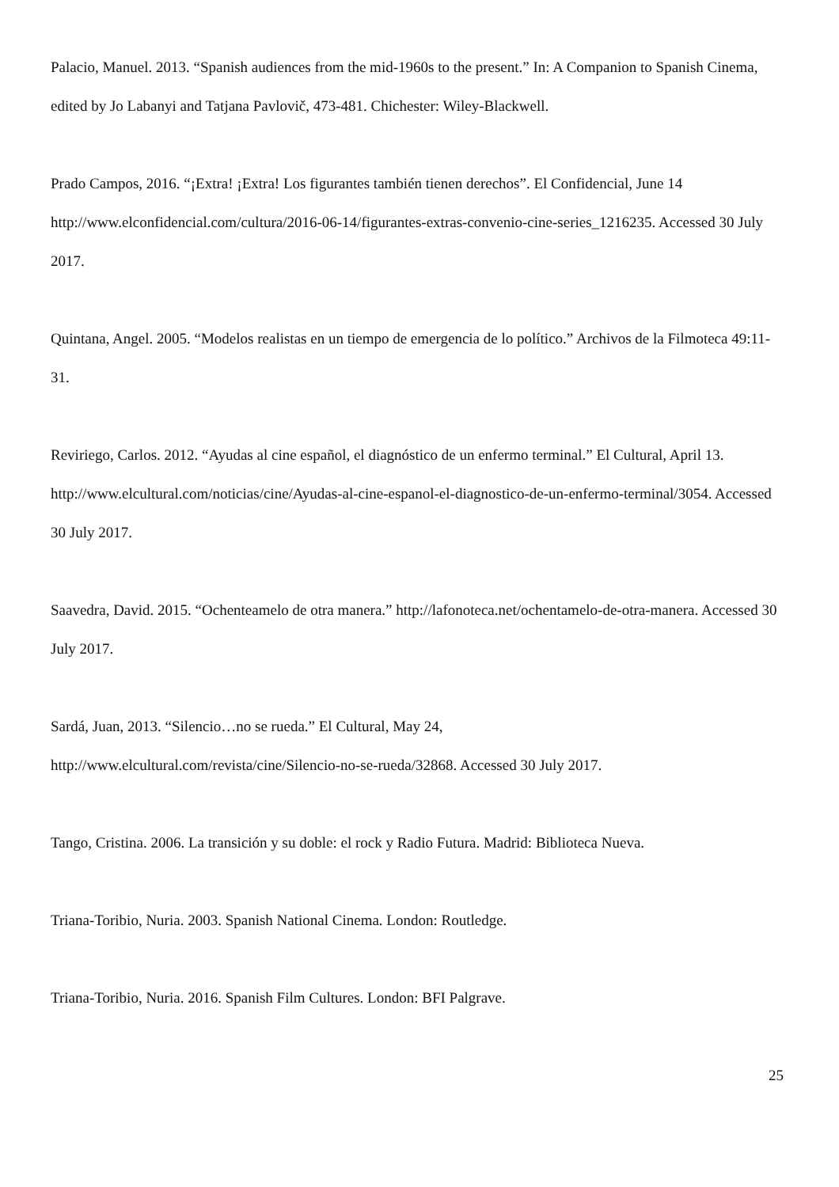Palacio, Manuel. 2013. “Spanish audiences from the mid-1960s to the present.” In: A Companion to Spanish Cinema, edited by Jo Labanyi and Tatjana Pavlovič, 473-481. Chichester: Wiley-Blackwell.
Prado Campos, 2016. “¡Extra! ¡Extra! Los figurantes también tienen derechos”. El Confidencial, June 14 http://www.elconfidencial.com/cultura/2016-06-14/figurantes-extras-convenio-cine-series_1216235. Accessed 30 July 2017.
Quintana, Angel. 2005. “Modelos realistas en un tiempo de emergencia de lo político.” Archivos de la Filmoteca 49:11-31.
Reviriego, Carlos. 2012. “Ayudas al cine español, el diagnóstico de un enfermo terminal.” El Cultural, April 13. http://www.elcultural.com/noticias/cine/Ayudas-al-cine-espanol-el-diagnostico-de-un-enfermo-terminal/3054. Accessed 30 July 2017.
Saavedra, David. 2015. “Ochenteamelo de otra manera.” http://lafonoteca.net/ochentamelo-de-otra-manera. Accessed 30 July 2017.
Sardá, Juan, 2013. “Silencio…no se rueda.” El Cultural, May 24,
http://www.elcultural.com/revista/cine/Silencio-no-se-rueda/32868. Accessed 30 July 2017.
Tango, Cristina. 2006. La transición y su doble: el rock y Radio Futura. Madrid: Biblioteca Nueva.
Triana-Toribio, Nuria. 2003. Spanish National Cinema. London: Routledge.
Triana-Toribio, Nuria. 2016. Spanish Film Cultures. London: BFI Palgrave.
25